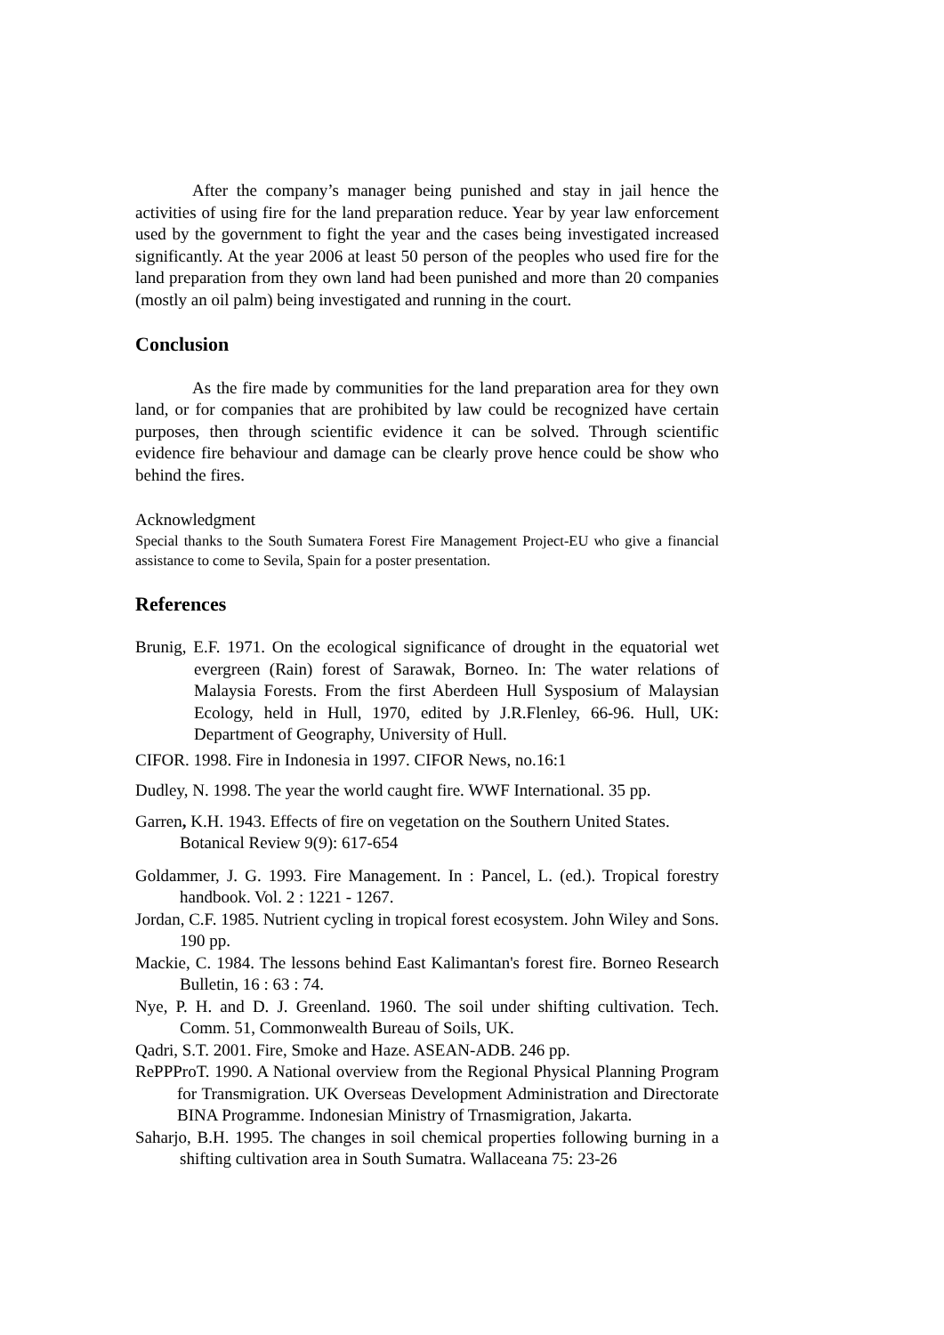After the company’s manager being punished and stay in jail hence the activities of using fire for the land preparation reduce. Year by year law enforcement used by the government to fight the year and the cases being investigated increased significantly. At the year 2006 at least 50 person of the peoples who used fire for the land preparation from they own land had been punished and more than 20 companies (mostly an oil palm) being investigated and running in the court.
Conclusion
As the fire made by communities for the land preparation area for they own land, or for companies that are prohibited by law could be recognized have certain purposes, then through scientific evidence it can be solved. Through scientific evidence fire behaviour and damage can be clearly prove hence could be show who behind the fires.
Acknowledgment
Special thanks to the South Sumatera Forest Fire Management Project-EU who give a financial assistance to come to Sevila, Spain for a poster presentation.
References
Brunig, E.F. 1971. On the ecological significance of drought in the equatorial wet evergreen (Rain) forest of Sarawak, Borneo. In: The water relations of Malaysia Forests. From the first Aberdeen Hull Sysposium of Malaysian Ecology, held in Hull, 1970, edited by J.R.Flenley, 66-96. Hull, UK: Department of Geography, University of Hull.
CIFOR. 1998. Fire in Indonesia in 1997. CIFOR News, no.16:1
Dudley, N. 1998. The year the world caught fire. WWF International. 35 pp.
Garren, K.H. 1943. Effects of fire on vegetation on the Southern United States. Botanical Review 9(9): 617-654
Goldammer, J. G. 1993. Fire Management. In : Pancel, L. (ed.). Tropical forestry handbook. Vol. 2 : 1221 - 1267.
Jordan, C.F. 1985. Nutrient cycling in tropical forest ecosystem. John Wiley and Sons. 190 pp.
Mackie, C. 1984. The lessons behind East Kalimantan's forest fire. Borneo Research Bulletin, 16 : 63 : 74.
Nye, P. H. and D. J. Greenland. 1960. The soil under shifting cultivation. Tech. Comm. 51, Commonwealth Bureau of Soils, UK.
Qadri, S.T. 2001. Fire, Smoke and Haze. ASEAN-ADB. 246 pp.
RePPProT. 1990. A National overview from the Regional Physical Planning Program for Transmigration. UK Overseas Development Administration and Directorate BINA Programme. Indonesian Ministry of Trnasmigration, Jakarta.
Saharjo, B.H. 1995. The changes in soil chemical properties following burning in a shifting cultivation area in South Sumatra. Wallaceana 75: 23-26